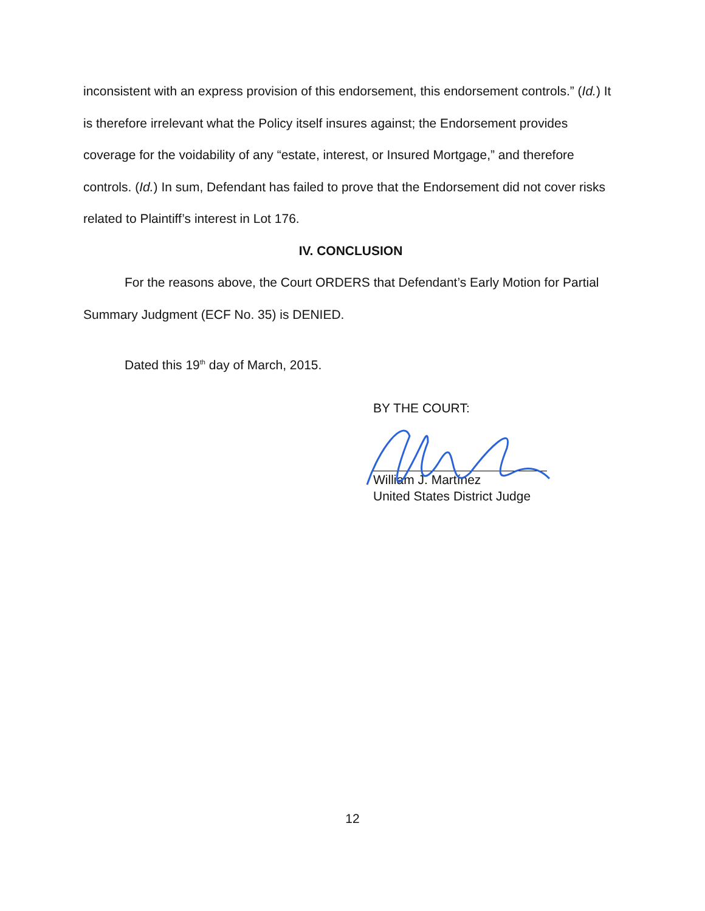inconsistent with an express provision of this endorsement, this endorsement controls.” (Id.) It is therefore irrelevant what the Policy itself insures against; the Endorsement provides coverage for the voidability of any “estate, interest, or Insured Mortgage,” and therefore controls. (Id.) In sum, Defendant has failed to prove that the Endorsement did not cover risks related to Plaintiff’s interest in Lot 176.
IV. CONCLUSION
For the reasons above, the Court ORDERS that Defendant’s Early Motion for Partial Summary Judgment (ECF No. 35) is DENIED.
Dated this 19<sup>th</sup> day of March, 2015.
BY THE COURT:
William J. Martínez
United States District Judge
12